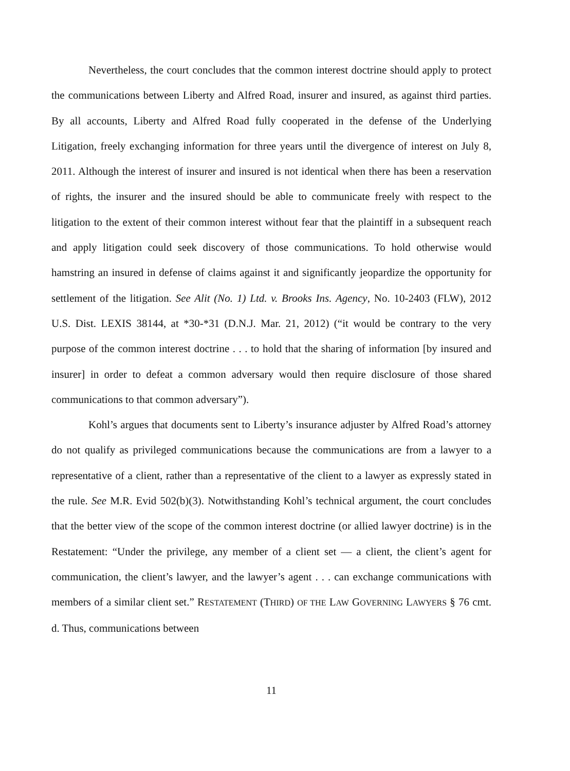Nevertheless, the court concludes that the common interest doctrine should apply to protect the communications between Liberty and Alfred Road, insurer and insured, as against third parties. By all accounts, Liberty and Alfred Road fully cooperated in the defense of the Underlying Litigation, freely exchanging information for three years until the divergence of interest on July 8, 2011. Although the interest of insurer and insured is not identical when there has been a reservation of rights, the insurer and the insured should be able to communicate freely with respect to the litigation to the extent of their common interest without fear that the plaintiff in a subsequent reach and apply litigation could seek discovery of those communications. To hold otherwise would hamstring an insured in defense of claims against it and significantly jeopardize the opportunity for settlement of the litigation. See Alit (No. 1) Ltd. v. Brooks Ins. Agency, No. 10-2403 (FLW), 2012 U.S. Dist. LEXIS 38144, at *30-*31 (D.N.J. Mar. 21, 2012) (“it would be contrary to the very purpose of the common interest doctrine . . . to hold that the sharing of information [by insured and insurer] in order to defeat a common adversary would then require disclosure of those shared communications to that common adversary”).
Kohl’s argues that documents sent to Liberty’s insurance adjuster by Alfred Road’s attorney do not qualify as privileged communications because the communications are from a lawyer to a representative of a client, rather than a representative of the client to a lawyer as expressly stated in the rule. See M.R. Evid 502(b)(3). Notwithstanding Kohl’s technical argument, the court concludes that the better view of the scope of the common interest doctrine (or allied lawyer doctrine) is in the Restatement: “Under the privilege, any member of a client set — a client, the client’s agent for communication, the client’s lawyer, and the lawyer’s agent . . . can exchange communications with members of a similar client set.” RESTATEMENT (THIRD) OF THE LAW GOVERNING LAWYERS § 76 cmt. d. Thus, communications between
11